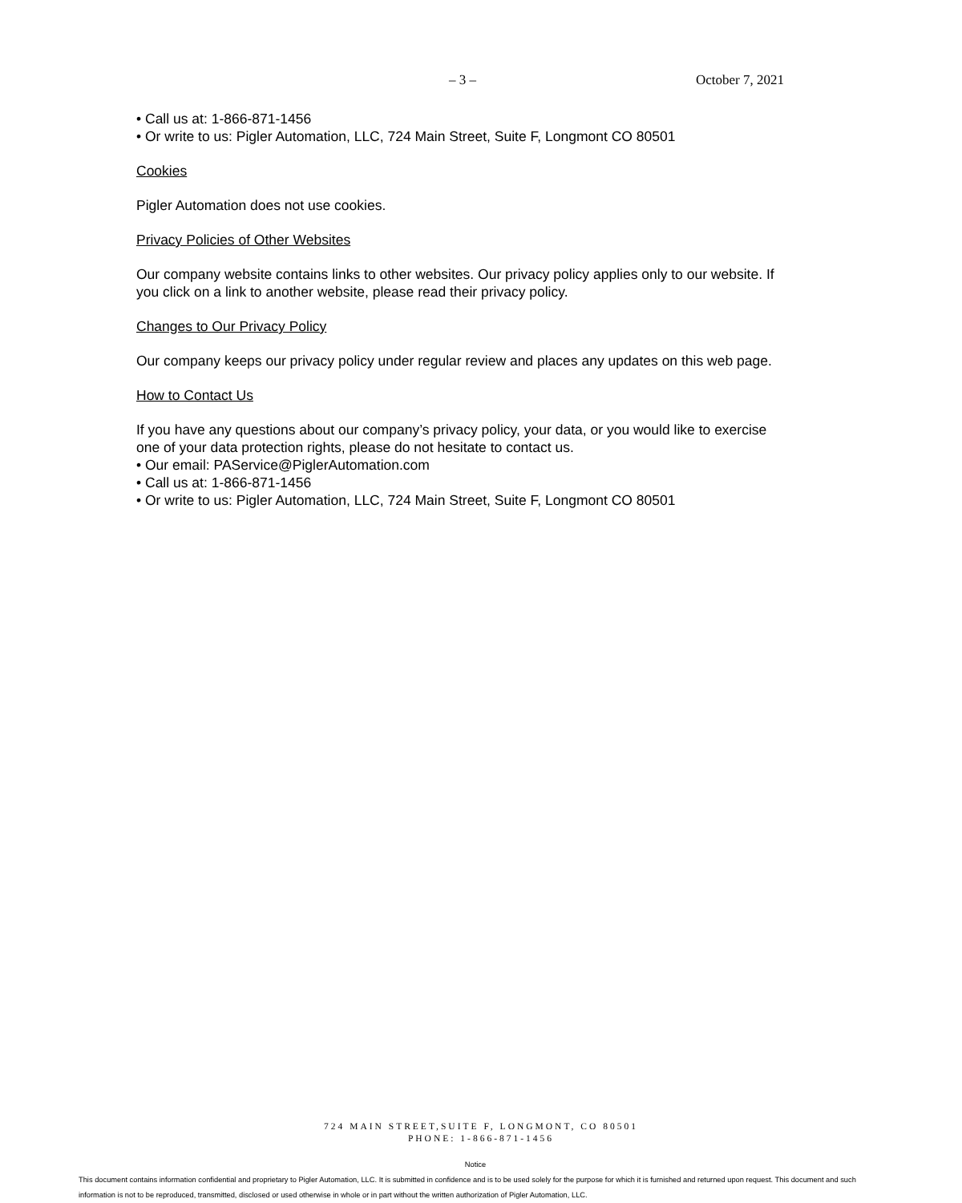– 3 – October 7, 2021
• Call us at: 1-866-871-1456
• Or write to us: Pigler Automation, LLC, 724 Main Street, Suite F, Longmont CO 80501
Cookies
Pigler Automation does not use cookies.
Privacy Policies of Other Websites
Our company website contains links to other websites. Our privacy policy applies only to our website. If you click on a link to another website, please read their privacy policy.
Changes to Our Privacy Policy
Our company keeps our privacy policy under regular review and places any updates on this web page.
How to Contact Us
If you have any questions about our company’s privacy policy, your data, or you would like to exercise one of your data protection rights, please do not hesitate to contact us.
• Our email: PAService@PiglerAutomation.com
• Call us at: 1-866-871-1456
• Or write to us: Pigler Automation, LLC, 724 Main Street, Suite F, Longmont CO 80501
724 MAIN STREET,SUITE F, LONGMONT, CO 80501
PHONE: 1-866-871-1456
Notice
This document contains information confidential and proprietary to Pigler Automation, LLC. It is submitted in confidence and is to be used solely for the purpose for which it is furnished and returned upon request. This document and such information is not to be reproduced, transmitted, disclosed or used otherwise in whole or in part without the written authorization of Pigler Automation, LLC.